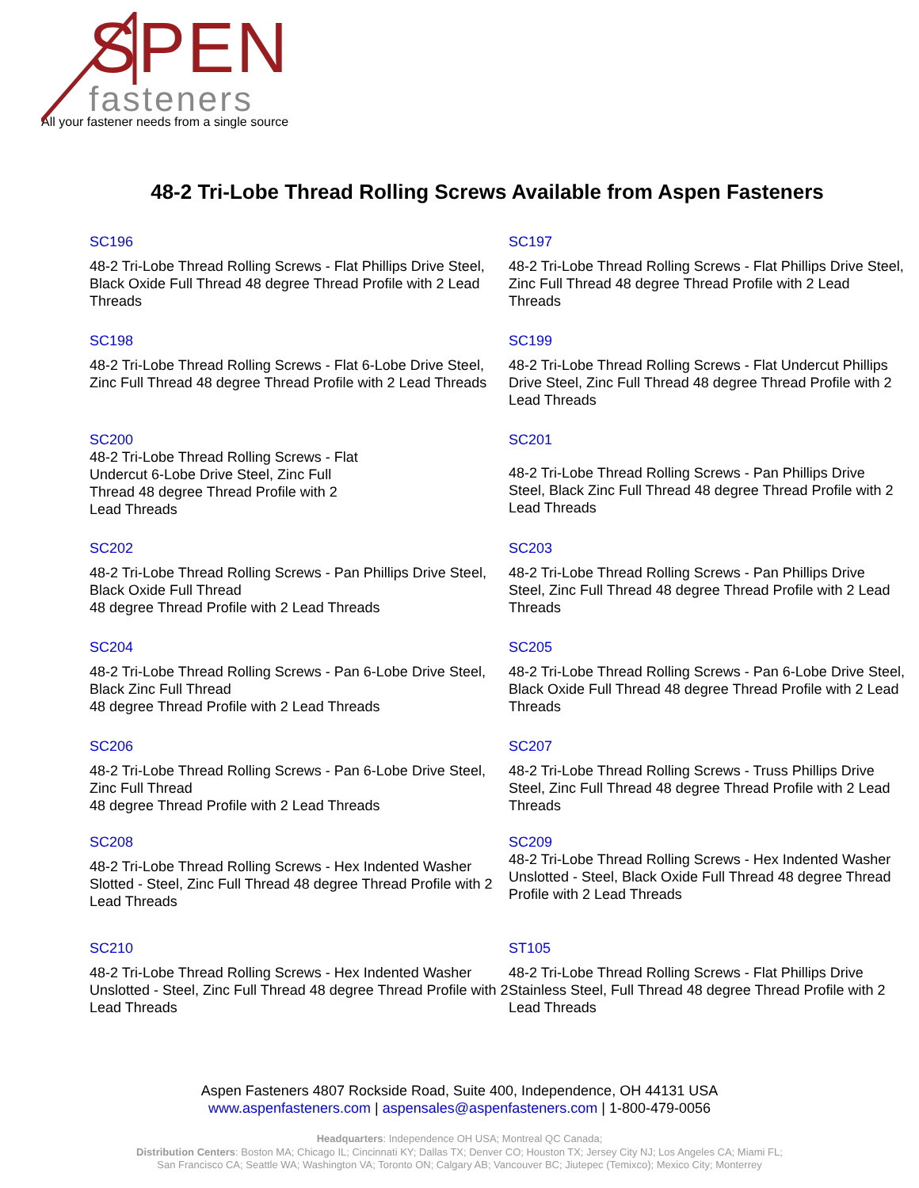SPEN
fasteners
All your fastener needs from a single source
48-2 Tri-Lobe Thread Rolling Screws Available from Aspen Fasteners
SC196
48-2 Tri-Lobe Thread Rolling Screws - Flat Phillips Drive Steel, Black Oxide Full Thread 48 degree Thread Profile with 2 Lead Threads
SC197
48-2 Tri-Lobe Thread Rolling Screws - Flat Phillips Drive Steel, Zinc Full Thread 48 degree Thread Profile with 2 Lead Threads
SC198
48-2 Tri-Lobe Thread Rolling Screws - Flat 6-Lobe Drive Steel, Zinc Full Thread 48 degree Thread Profile with 2 Lead Threads
SC199
48-2 Tri-Lobe Thread Rolling Screws - Flat Undercut Phillips Drive Steel, Zinc Full Thread 48 degree Thread Profile with 2 Lead Threads
SC200
48-2 Tri-Lobe Thread Rolling Screws - Flat
Undercut 6-Lobe Drive Steel, Zinc Full
Thread 48 degree Thread Profile with 2
Lead Threads
SC201
48-2 Tri-Lobe Thread Rolling Screws - Pan Phillips Drive Steel, Black Zinc Full Thread 48 degree Thread Profile with 2 Lead Threads
SC202
48-2 Tri-Lobe Thread Rolling Screws - Pan Phillips Drive Steel, Black Oxide Full Thread
48 degree Thread Profile with 2 Lead Threads
SC203
48-2 Tri-Lobe Thread Rolling Screws - Pan Phillips Drive Steel, Zinc Full Thread 48 degree Thread Profile with 2 Lead Threads
SC204
48-2 Tri-Lobe Thread Rolling Screws - Pan 6-Lobe Drive Steel, Black Zinc Full Thread
48 degree Thread Profile with 2 Lead Threads
SC205
48-2 Tri-Lobe Thread Rolling Screws - Pan 6-Lobe Drive Steel, Black Oxide Full Thread 48 degree Thread Profile with 2 Lead Threads
SC206
48-2 Tri-Lobe Thread Rolling Screws - Pan 6-Lobe Drive Steel, Zinc Full Thread
48 degree Thread Profile with 2 Lead Threads
SC207
48-2 Tri-Lobe Thread Rolling Screws - Truss Phillips Drive Steel, Zinc Full Thread 48 degree Thread Profile with 2 Lead Threads
SC208
48-2 Tri-Lobe Thread Rolling Screws - Hex Indented Washer Slotted - Steel, Zinc Full Thread 48 degree Thread Profile with 2 Lead Threads
SC209
48-2 Tri-Lobe Thread Rolling Screws - Hex Indented Washer
Unslotted - Steel, Black Oxide Full Thread 48 degree Thread Profile with 2 Lead Threads
SC210
48-2 Tri-Lobe Thread Rolling Screws - Hex Indented Washer Unslotted - Steel, Zinc Full Thread 48 degree Thread Profile with 2 Lead Threads
ST105
48-2 Tri-Lobe Thread Rolling Screws - Flat Phillips Drive Stainless Steel, Full Thread 48 degree Thread Profile with 2 Lead Threads
Aspen Fasteners 4807 Rockside Road, Suite 400, Independence, OH 44131 USA
www.aspenfasteners.com | aspensales@aspenfasteners.com | 1-800-479-0056
Headquarters: Independence OH USA; Montreal QC Canada;
Distribution Centers: Boston MA; Chicago IL; Cincinnati KY; Dallas TX; Denver CO; Houston TX; Jersey City NJ; Los Angeles CA; Miami FL;
San Francisco CA; Seattle WA; Washington VA; Toronto ON; Calgary AB; Vancouver BC; Jiutepec (Temixco); Mexico City; Monterrey